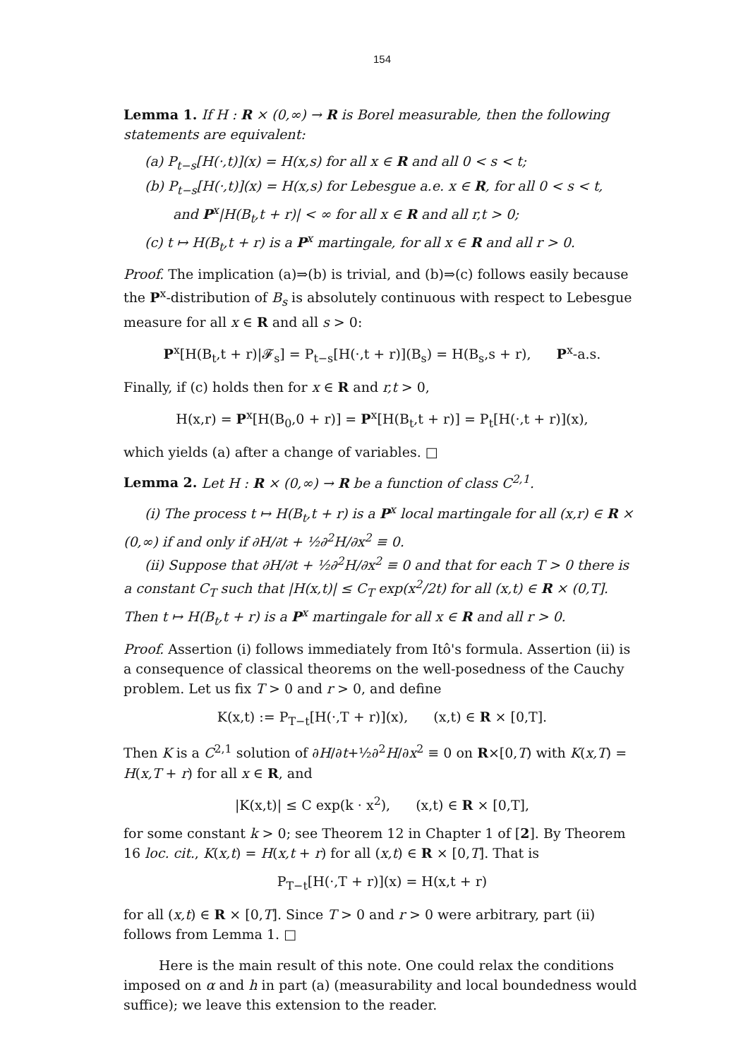154
Lemma 1. If H : R × (0,∞) → R is Borel measurable, then the following statements are equivalent:
(a) P<sub>t−s</sub>[H(·,t)](x) = H(x,s) for all x ∈ R and all 0 < s < t;
(b) P<sub>t−s</sub>[H(·,t)](x) = H(x,s) for Lebesgue a.e. x ∈ R, for all 0 < s < t,
and P<sup>x</sup>|H(B<sub>t</sub>,t + r)| < ∞ for all x ∈ R and all r,t > 0;
(c) t ↦ H(B<sub>t</sub>,t + r) is a P<sup>x</sup> martingale, for all x ∈ R and all r > 0.
Proof. The implication (a)⇒(b) is trivial, and (b)⇒(c) follows easily because the P<sup>x</sup>-distribution of B<sub>s</sub> is absolutely continuous with respect to Lebesgue measure for all x ∈ R and all s > 0:
P<sup>x</sup>[H(B<sub>t</sub>,t + r)|𝓕<sub>s</sub>] = P<sub>t−s</sub>[H(·,t + r)](B<sub>s</sub>) = H(B<sub>s</sub>,s + r), P<sup>x</sup>-a.s.
Finally, if (c) holds then for x ∈ R and r,t > 0,
H(x,r) = P<sup>x</sup>[H(B<sub>0</sub>,0 + r)] = P<sup>x</sup>[H(B<sub>t</sub>,t + r)] = P<sub>t</sub>[H(·,t + r)](x),
which yields (a) after a change of variables. □
Lemma 2. Let H : R × (0,∞) → R be a function of class C<sup>2,1</sup>.
(i) The process t ↦ H(B<sub>t</sub>,t + r) is a P<sup>x</sup> local martingale for all (x,r) ∈ R × (0,∞) if and only if ∂H/∂t + ½∂<sup>2</sup>H/∂x<sup>2</sup> ≡ 0.
(ii) Suppose that ∂H/∂t + ½∂<sup>2</sup>H/∂x<sup>2</sup> ≡ 0 and that for each T > 0 there is a constant C<sub>T</sub> such that |H(x,t)| ≤ C<sub>T</sub> exp(x<sup>2</sup>/2t) for all (x,t) ∈ R × (0,T]. Then t ↦ H(B<sub>t</sub>,t + r) is a P<sup>x</sup> martingale for all x ∈ R and all r > 0.
Proof. Assertion (i) follows immediately from Itô's formula. Assertion (ii) is a consequence of classical theorems on the well-posedness of the Cauchy problem. Let us fix T > 0 and r > 0, and define
K(x,t) := P<sub>T−t</sub>[H(·,T + r)](x), (x,t) ∈ R × [0,T].
Then K is a C<sup>2,1</sup> solution of ∂H/∂t+½∂<sup>2</sup>H/∂x<sup>2</sup> ≡ 0 on R×[0,T) with K(x,T) = H(x,T + r) for all x ∈ R, and
|K(x,t)| ≤ C exp(k · x<sup>2</sup>), (x,t) ∈ R × [0,T],
for some constant k > 0; see Theorem 12 in Chapter 1 of [2]. By Theorem 16 loc. cit., K(x,t) = H(x,t + r) for all (x,t) ∈ R × [0,T]. That is
P<sub>T−t</sub>[H(·,T + r)](x) = H(x,t + r)
for all (x,t) ∈ R × [0,T]. Since T > 0 and r > 0 were arbitrary, part (ii) follows from Lemma 1. □
Here is the main result of this note. One could relax the conditions imposed on α and h in part (a) (measurability and local boundedness would suffice); we leave this extension to the reader.